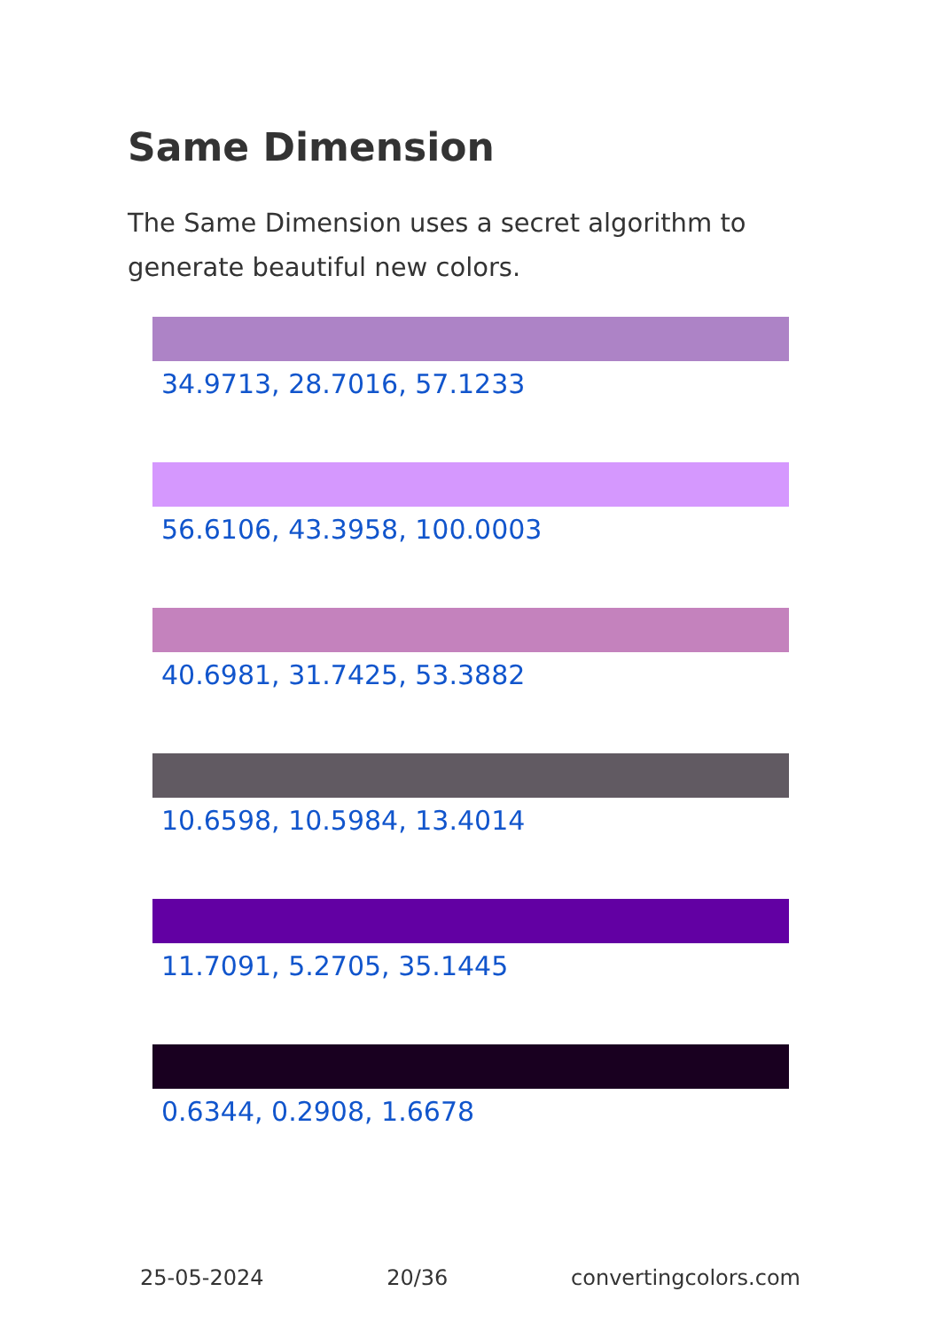Same Dimension
The Same Dimension uses a secret algorithm to generate beautiful new colors.
34.9713, 28.7016, 57.1233
56.6106, 43.3958, 100.0003
40.6981, 31.7425, 53.3882
10.6598, 10.5984, 13.4014
11.7091, 5.2705, 35.1445
0.6344, 0.2908, 1.6678
25-05-2024 20/36 convertingcolors.com